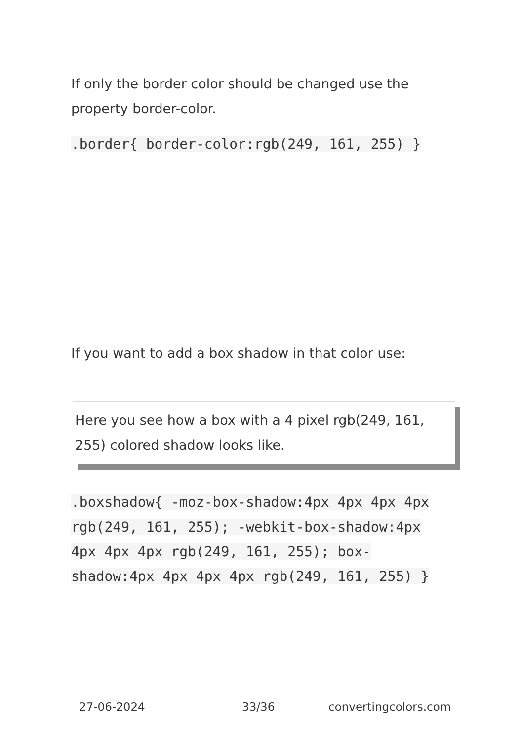If only the border color should be changed use the property border-color.
.border{ border-color:rgb(249, 161, 255) }
If you want to add a box shadow in that color use:
Here you see how a box with a 4 pixel rgb(249, 161, 255) colored shadow looks like.
.boxshadow{ -moz-box-shadow:4px 4px 4px 4px rgb(249, 161, 255); -webkit-box-shadow:4px 4px 4px 4px rgb(249, 161, 255); box-shadow:4px 4px 4px 4px rgb(249, 161, 255) }
27-06-2024 33/36 convertingcolors.com